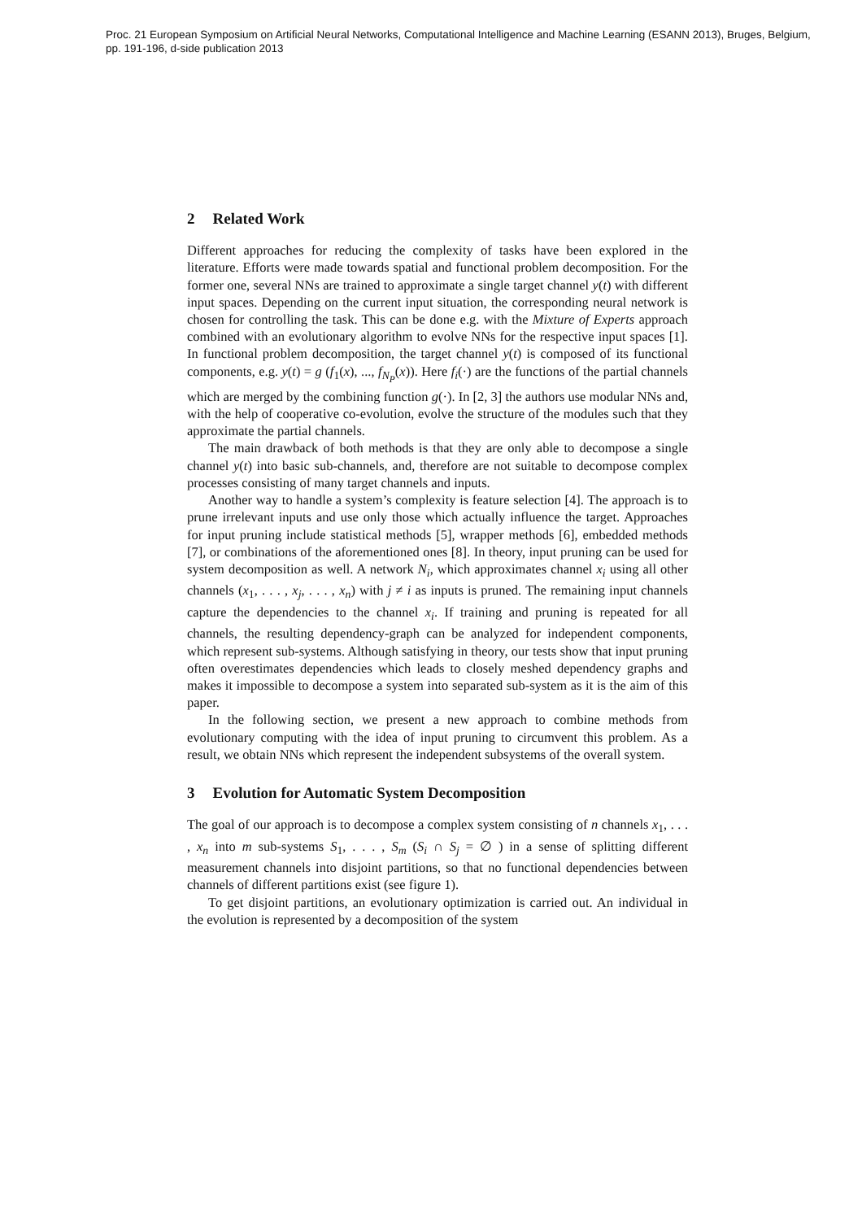Proc. 21 European Symposium on Artificial Neural Networks, Computational Intelligence and Machine Learning (ESANN 2013), Bruges, Belgium,
pp. 191-196, d-side publication 2013
2 Related Work
Different approaches for reducing the complexity of tasks have been explored in the literature. Efforts were made towards spatial and functional problem decomposition. For the former one, several NNs are trained to approximate a single target channel y(t) with different input spaces. Depending on the current input situation, the corresponding neural network is chosen for controlling the task. This can be done e.g. with the Mixture of Experts approach combined with an evolutionary algorithm to evolve NNs for the respective input spaces [1]. In functional problem decomposition, the target channel y(t) is composed of its functional components, e.g. y(t) = g (f<sub>1</sub>(x), ..., f<sub>N<sub>P</sub></sub>(x)). Here f<sub>i</sub>(·) are the functions of the partial channels which are merged by the combining function g(·). In [2, 3] the authors use modular NNs and, with the help of cooperative co-evolution, evolve the structure of the modules such that they approximate the partial channels.
The main drawback of both methods is that they are only able to decompose a single channel y(t) into basic sub-channels, and, therefore are not suitable to decompose complex processes consisting of many target channels and inputs.
Another way to handle a system’s complexity is feature selection [4]. The approach is to prune irrelevant inputs and use only those which actually influence the target. Approaches for input pruning include statistical methods [5], wrapper methods [6], embedded methods [7], or combinations of the aforementioned ones [8]. In theory, input pruning can be used for system decomposition as well. A network N<sub>i</sub>, which approximates channel x<sub>i</sub> using all other channels (x<sub>1</sub>, . . . , x<sub>j</sub>, . . . , x<sub>n</sub>) with j ≠ i as inputs is pruned. The remaining input channels capture the dependencies to the channel x<sub>i</sub>. If training and pruning is repeated for all channels, the resulting dependency-graph can be analyzed for independent components, which represent sub-systems. Although satisfying in theory, our tests show that input pruning often overestimates dependencies which leads to closely meshed dependency graphs and makes it impossible to decompose a system into separated sub-system as it is the aim of this paper.
In the following section, we present a new approach to combine methods from evolutionary computing with the idea of input pruning to circumvent this problem. As a result, we obtain NNs which represent the independent subsystems of the overall system.
3 Evolution for Automatic System Decomposition
The goal of our approach is to decompose a complex system consisting of n channels x<sub>1</sub>, . . . , x<sub>n</sub> into m sub-systems S<sub>1</sub>, . . . , S<sub>m</sub> (S<sub>i</sub> ∩ S<sub>j</sub> = ∅ ) in a sense of splitting different measurement channels into disjoint partitions, so that no functional dependencies between channels of different partitions exist (see figure 1).
To get disjoint partitions, an evolutionary optimization is carried out. An individual in the evolution is represented by a decomposition of the system